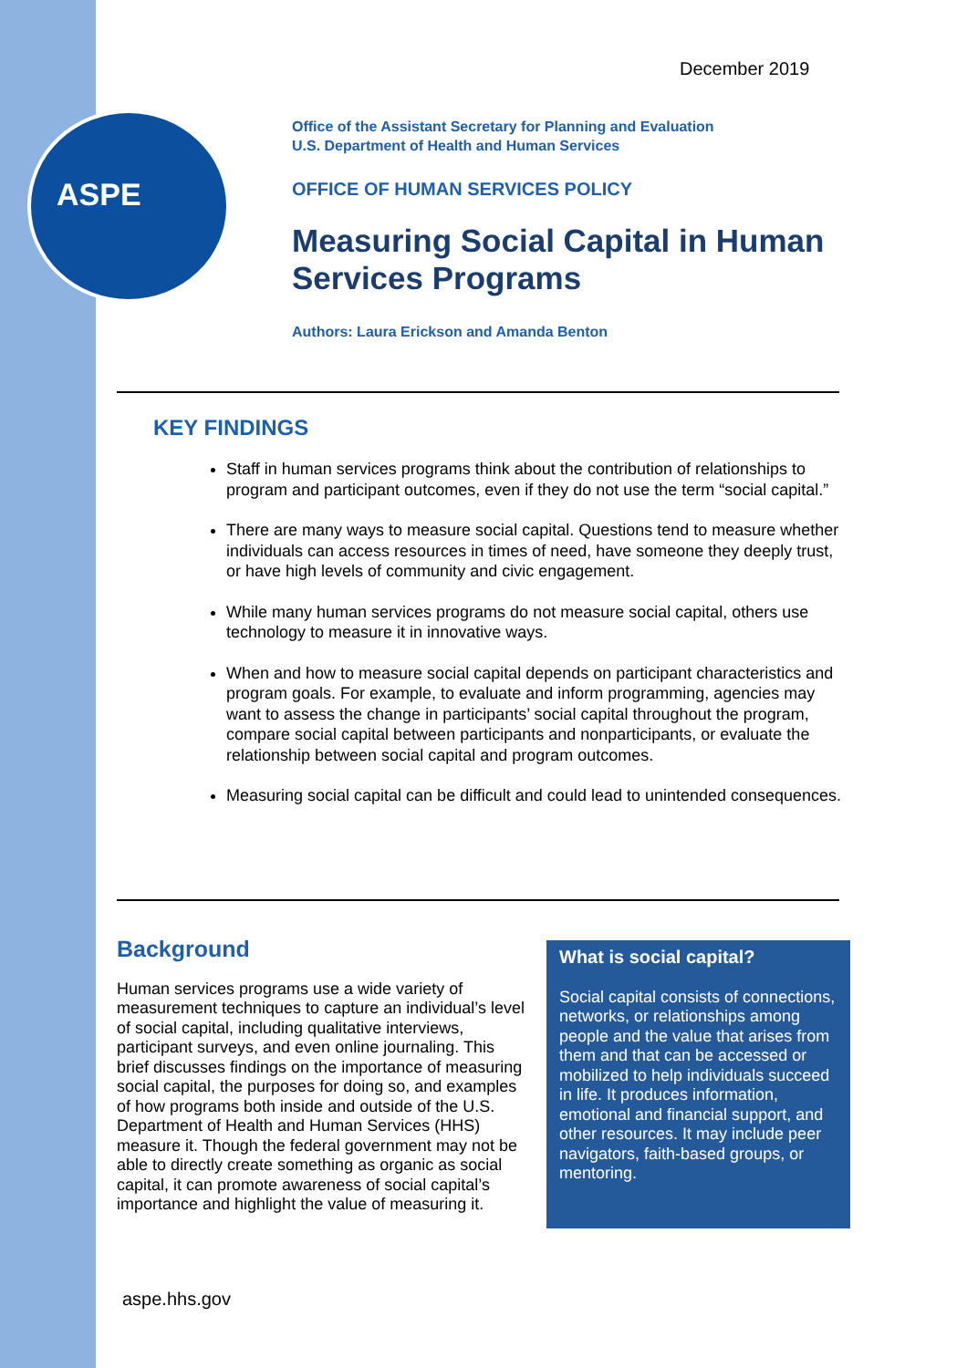ASPE
December 2019
Office of the Assistant Secretary for Planning and Evaluation
U.S. Department of Health and Human Services
OFFICE OF HUMAN SERVICES POLICY
Measuring Social Capital in Human Services Programs
Authors: Laura Erickson and Amanda Benton
KEY FINDINGS
Staff in human services programs think about the contribution of relationships to program and participant outcomes, even if they do not use the term “social capital.”
There are many ways to measure social capital. Questions tend to measure whether individuals can access resources in times of need, have someone they deeply trust, or have high levels of community and civic engagement.
While many human services programs do not measure social capital, others use technology to measure it in innovative ways.
When and how to measure social capital depends on participant characteristics and program goals. For example, to evaluate and inform programming, agencies may want to assess the change in participants’ social capital throughout the program, compare social capital between participants and nonparticipants, or evaluate the relationship between social capital and program outcomes.
Measuring social capital can be difficult and could lead to unintended consequences.
Background
Human services programs use a wide variety of measurement techniques to capture an individual’s level of social capital, including qualitative interviews, participant surveys, and even online journaling. This brief discusses findings on the importance of measuring social capital, the purposes for doing so, and examples of how programs both inside and outside of the U.S. Department of Health and Human Services (HHS) measure it. Though the federal government may not be able to directly create something as organic as social capital, it can promote awareness of social capital’s importance and highlight the value of measuring it.
What is social capital?
Social capital consists of connections, networks, or relationships among people and the value that arises from them and that can be accessed or mobilized to help individuals succeed in life. It produces information, emotional and financial support, and other resources. It may include peer navigators, faith-based groups, or mentoring.
aspe.hhs.gov